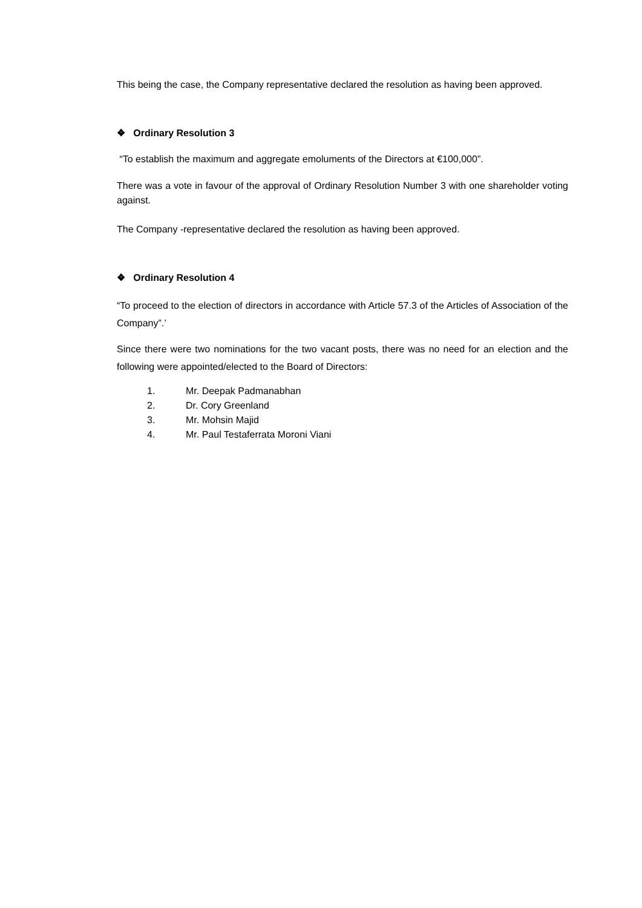This being the case, the Company representative declared the resolution as having been approved.
❖ Ordinary Resolution 3
“To establish the maximum and aggregate emoluments of the Directors at €100,000”.
There was a vote in favour of the approval of Ordinary Resolution Number 3 with one shareholder voting against.
The Company -representative declared the resolution as having been approved.
❖ Ordinary Resolution 4
“To proceed to the election of directors in accordance with Article 57.3 of the Articles of Association of the Company”.’
Since there were two nominations for the two vacant posts, there was no need for an election and the following were appointed/elected to the Board of Directors:
1. Mr. Deepak Padmanabhan
2. Dr. Cory Greenland
3. Mr. Mohsin Majid
4. Mr. Paul Testaferrata Moroni Viani